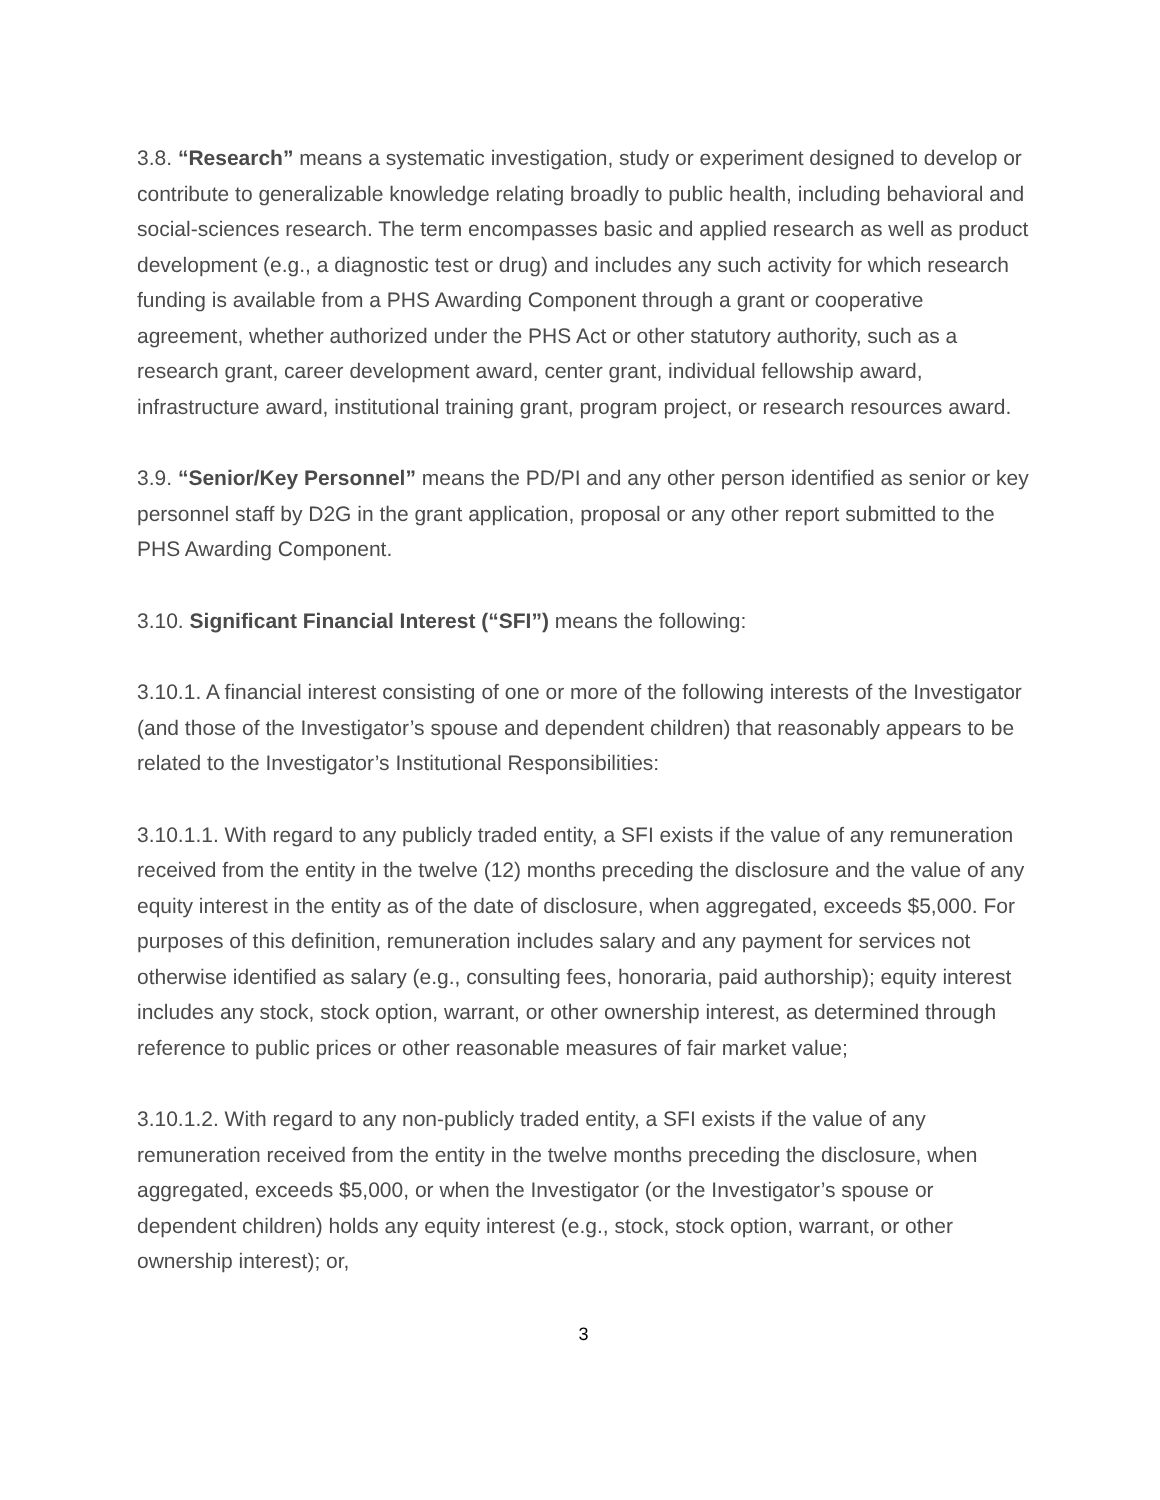3.8. “Research” means a systematic investigation, study or experiment designed to develop or contribute to generalizable knowledge relating broadly to public health, including behavioral and social-sciences research. The term encompasses basic and applied research as well as product development (e.g., a diagnostic test or drug) and includes any such activity for which research funding is available from a PHS Awarding Component through a grant or cooperative agreement, whether authorized under the PHS Act or other statutory authority, such as a research grant, career development award, center grant, individual fellowship award, infrastructure award, institutional training grant, program project, or research resources award.
3.9. “Senior/Key Personnel” means the PD/PI and any other person identified as senior or key personnel staff by D2G in the grant application, proposal or any other report submitted to the PHS Awarding Component.
3.10. Significant Financial Interest (“SFI”) means the following:
3.10.1. A financial interest consisting of one or more of the following interests of the Investigator (and those of the Investigator’s spouse and dependent children) that reasonably appears to be related to the Investigator’s Institutional Responsibilities:
3.10.1.1. With regard to any publicly traded entity, a SFI exists if the value of any remuneration received from the entity in the twelve (12) months preceding the disclosure and the value of any equity interest in the entity as of the date of disclosure, when aggregated, exceeds $5,000. For purposes of this definition, remuneration includes salary and any payment for services not otherwise identified as salary (e.g., consulting fees, honoraria, paid authorship); equity interest includes any stock, stock option, warrant, or other ownership interest, as determined through reference to public prices or other reasonable measures of fair market value;
3.10.1.2. With regard to any non-publicly traded entity, a SFI exists if the value of any remuneration received from the entity in the twelve months preceding the disclosure, when aggregated, exceeds $5,000, or when the Investigator (or the Investigator’s spouse or dependent children) holds any equity interest (e.g., stock, stock option, warrant, or other ownership interest); or,
3